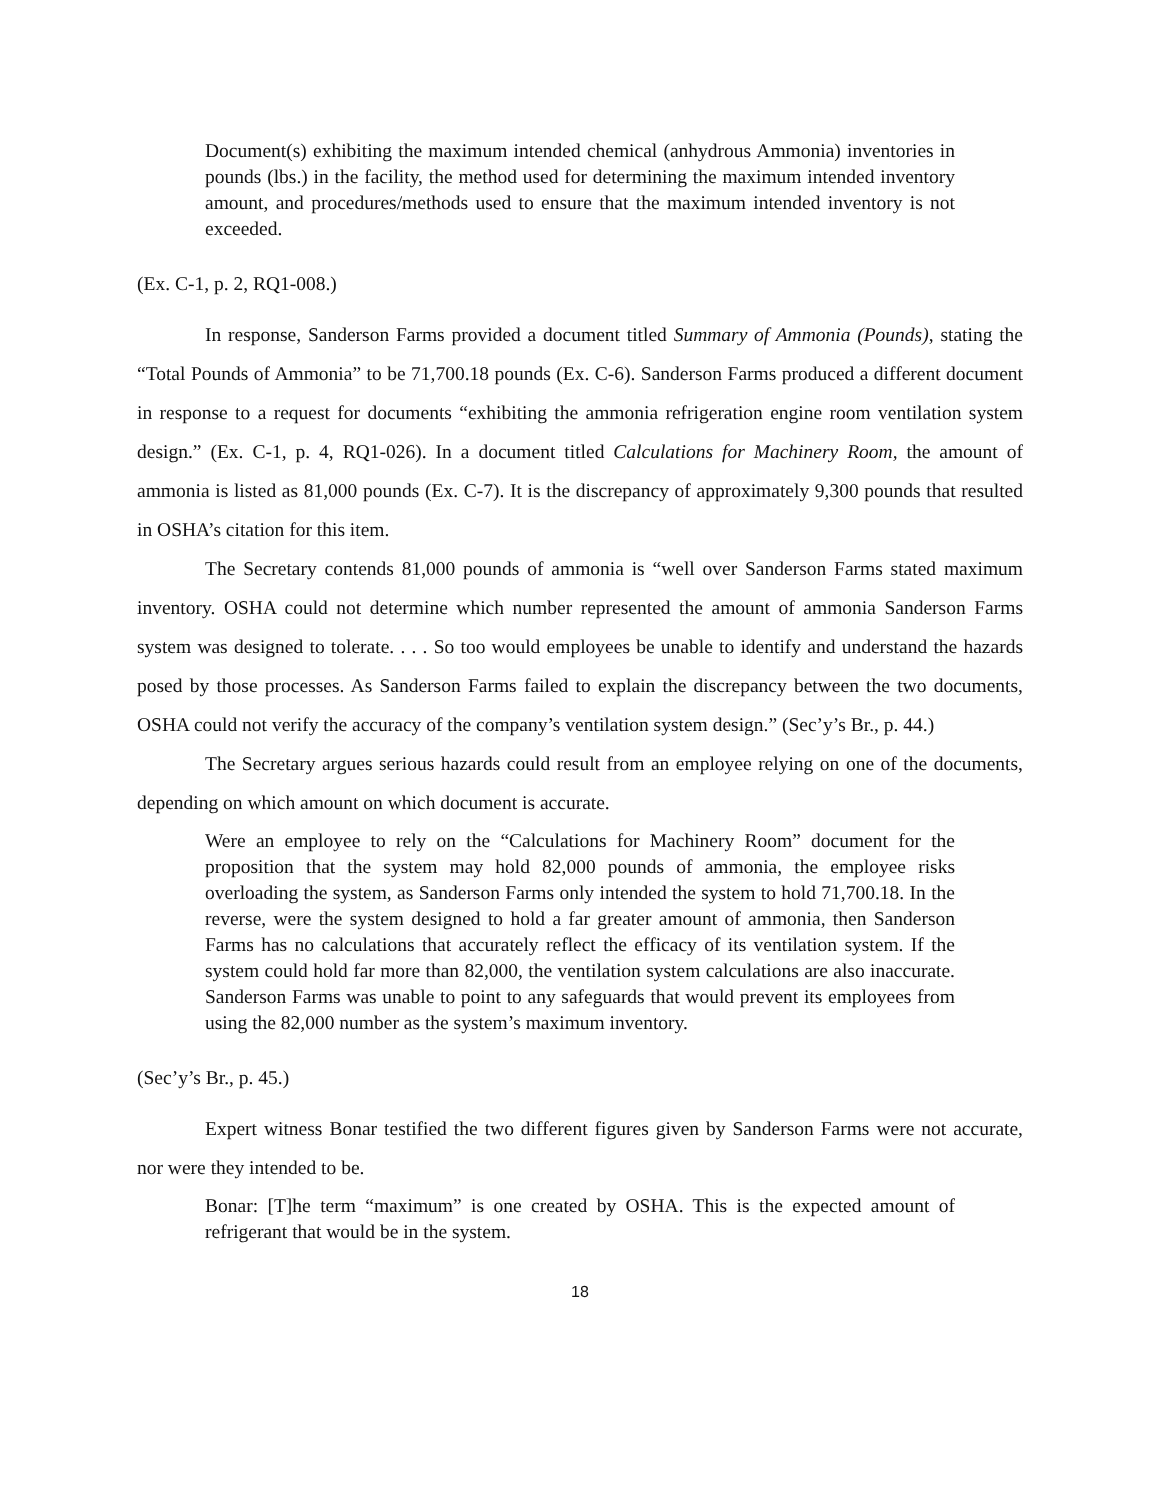Document(s) exhibiting the maximum intended chemical (anhydrous Ammonia) inventories in pounds (lbs.) in the facility, the method used for determining the maximum intended inventory amount, and procedures/methods used to ensure that the maximum intended inventory is not exceeded.
(Ex. C-1, p. 2, RQ1-008.)
In response, Sanderson Farms provided a document titled Summary of Ammonia (Pounds), stating the “Total Pounds of Ammonia” to be 71,700.18 pounds (Ex. C-6). Sanderson Farms produced a different document in response to a request for documents “exhibiting the ammonia refrigeration engine room ventilation system design.” (Ex. C-1, p. 4, RQ1-026). In a document titled Calculations for Machinery Room, the amount of ammonia is listed as 81,000 pounds (Ex. C-7). It is the discrepancy of approximately 9,300 pounds that resulted in OSHA’s citation for this item.
The Secretary contends 81,000 pounds of ammonia is “well over Sanderson Farms stated maximum inventory. OSHA could not determine which number represented the amount of ammonia Sanderson Farms system was designed to tolerate. . . . So too would employees be unable to identify and understand the hazards posed by those processes. As Sanderson Farms failed to explain the discrepancy between the two documents, OSHA could not verify the accuracy of the company’s ventilation system design.” (Sec’y’s Br., p. 44.)
The Secretary argues serious hazards could result from an employee relying on one of the documents, depending on which amount on which document is accurate.
Were an employee to rely on the “Calculations for Machinery Room” document for the proposition that the system may hold 82,000 pounds of ammonia, the employee risks overloading the system, as Sanderson Farms only intended the system to hold 71,700.18. In the reverse, were the system designed to hold a far greater amount of ammonia, then Sanderson Farms has no calculations that accurately reflect the efficacy of its ventilation system. If the system could hold far more than 82,000, the ventilation system calculations are also inaccurate. Sanderson Farms was unable to point to any safeguards that would prevent its employees from using the 82,000 number as the system’s maximum inventory.
(Sec’y’s Br., p. 45.)
Expert witness Bonar testified the two different figures given by Sanderson Farms were not accurate, nor were they intended to be.
Bonar: [T]he term “maximum” is one created by OSHA. This is the expected amount of refrigerant that would be in the system.
18